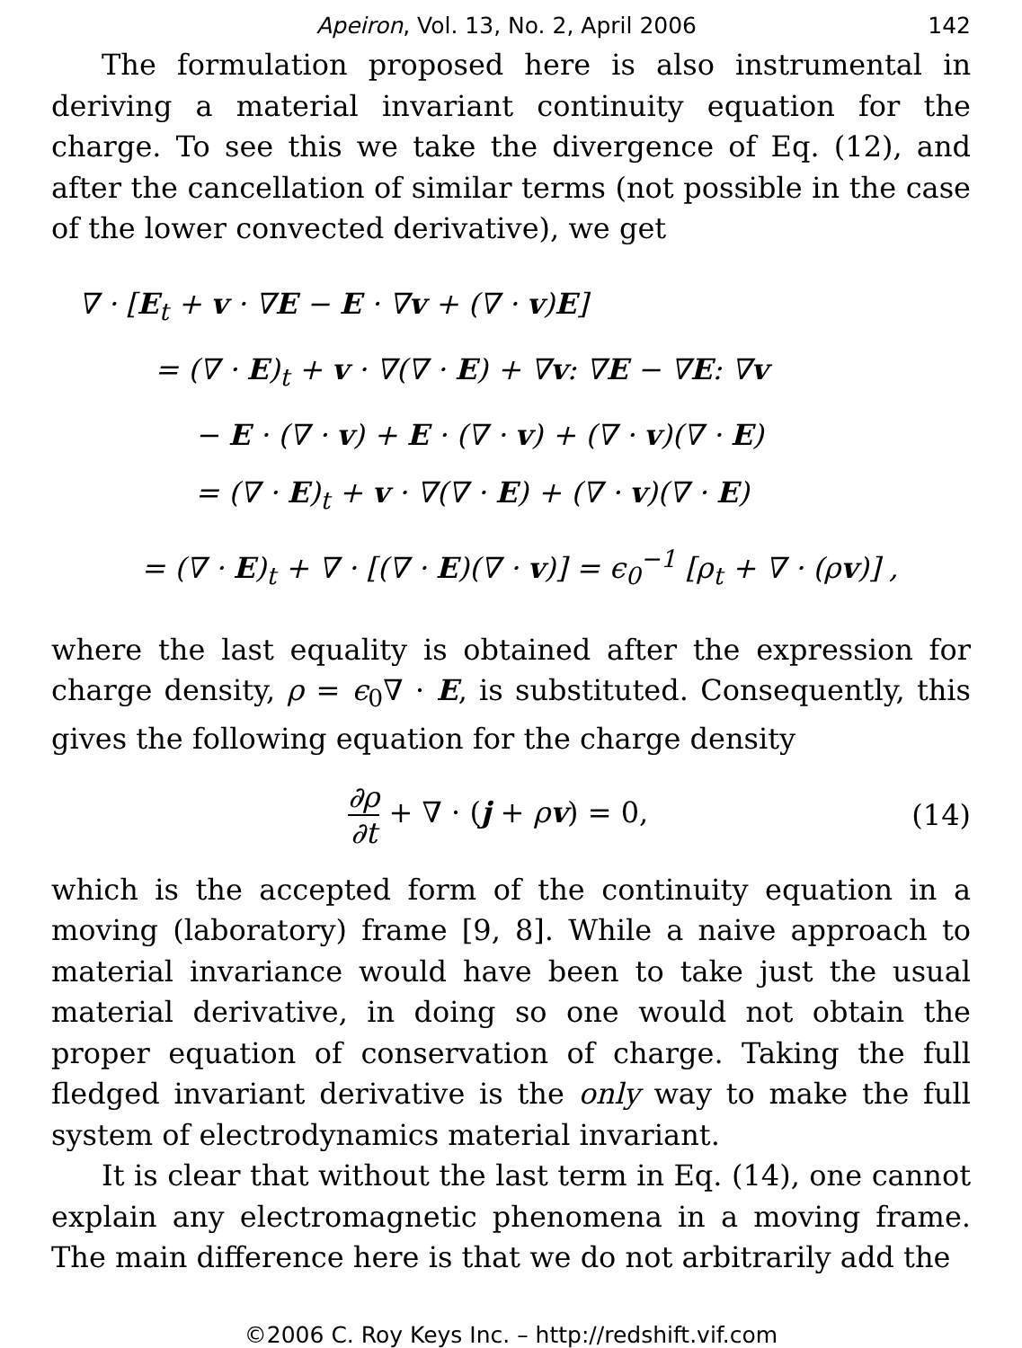Apeiron, Vol. 13, No. 2, April 2006 142
The formulation proposed here is also instrumental in deriving a material invariant continuity equation for the charge. To see this we take the divergence of Eq. (12), and after the cancellation of similar terms (not possible in the case of the lower convected derivative), we get
∇ · [E<sub>t</sub> + v · ∇E − E · ∇v + (∇ · v)E]
= (∇ · E)<sub>t</sub> + v · ∇(∇ · E) + ∇v: ∇E − ∇E: ∇v
− E · (∇ · v) + E · (∇ · v) + (∇ · v)(∇ · E)
= (∇ · E)<sub>t</sub> + v · ∇(∇ · E) + (∇ · v)(∇ · E)
= (∇ · E)<sub>t</sub> + ∇ · [(∇ · E)(∇ · v)] = ϵ<sub>0</sub><sup>−1</sup> [ρ<sub>t</sub> + ∇ · (ρv)] ,
where the last equality is obtained after the expression for charge density, ρ = ϵ<sub>0</sub>∇ · E, is substituted. Consequently, this gives the following equation for the charge density
∂ρ ∂t + ∇ · (j + ρv) = 0, (14)
which is the accepted form of the continuity equation in a moving (laboratory) frame [9, 8]. While a naive approach to material invariance would have been to take just the usual material derivative, in doing so one would not obtain the proper equation of conservation of charge. Taking the full fledged invariant derivative is the only way to make the full system of electrodynamics material invariant.
It is clear that without the last term in Eq. (14), one cannot explain any electromagnetic phenomena in a moving frame. The main difference here is that we do not arbitrarily add the
©2006 C. Roy Keys Inc. – http://redshift.vif.com